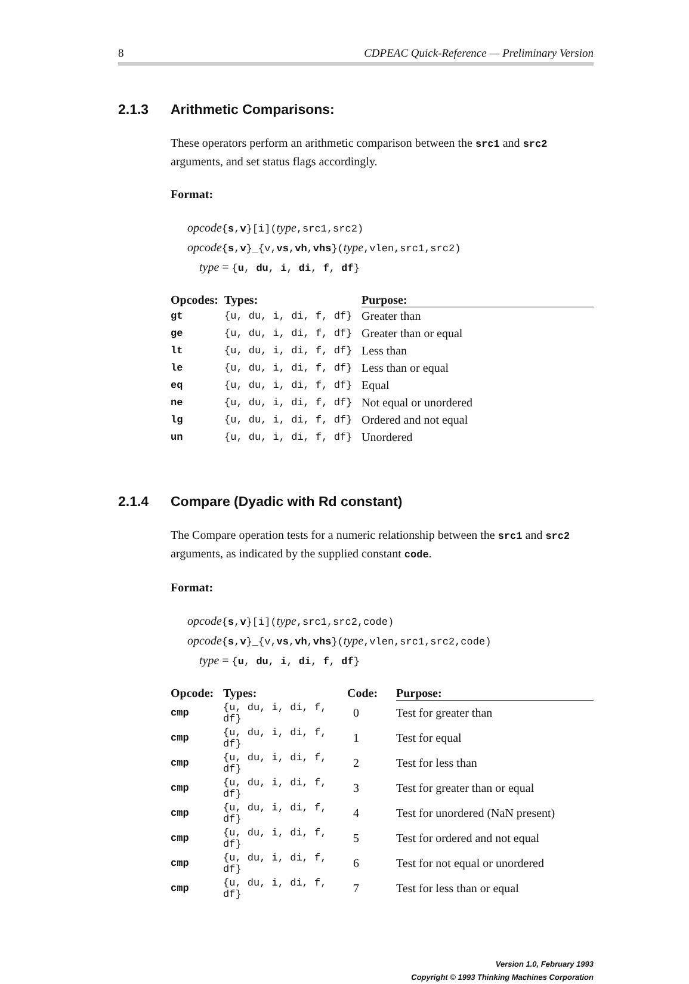8 CDPEAC Quick-Reference — Preliminary Version
2.1.3 Arithmetic Comparisons:
These operators perform an arithmetic comparison between the src1 and src2 arguments, and set status flags accordingly.
Format:
opcode{s,v}[i](type,src1,src2)
opcode{s,v}_{v,vs,vh,vhs}(type,vlen,src1,src2)
type = {u, du, i, di, f, df}
| Opcodes: | Types: | Purpose: |
| --- | --- | --- |
| gt | {u, du, i, di, f, df} | Greater than |
| ge | {u, du, i, di, f, df} | Greater than or equal |
| lt | {u, du, i, di, f, df} | Less than |
| le | {u, du, i, di, f, df} | Less than or equal |
| eq | {u, du, i, di, f, df} | Equal |
| ne | {u, du, i, di, f, df} | Not equal or unordered |
| lg | {u, du, i, di, f, df} | Ordered and not equal |
| un | {u, du, i, di, f, df} | Unordered |
2.1.4 Compare (Dyadic with Rd constant)
The Compare operation tests for a numeric relationship between the src1 and src2 arguments, as indicated by the supplied constant code.
Format:
opcode{s,v}[i](type,src1,src2,code)
opcode{s,v}_{v,vs,vh,vhs}(type,vlen,src1,src2,code)
type = {u, du, i, di, f, df}
| Opcode: | Types: | Code: | Purpose: |
| --- | --- | --- | --- |
| cmp | {u, du, i, di, f, df} | 0 | Test for greater than |
| cmp | {u, du, i, di, f, df} | 1 | Test for equal |
| cmp | {u, du, i, di, f, df} | 2 | Test for less than |
| cmp | {u, du, i, di, f, df} | 3 | Test for greater than or equal |
| cmp | {u, du, i, di, f, df} | 4 | Test for unordered (NaN present) |
| cmp | {u, du, i, di, f, df} | 5 | Test for ordered and not equal |
| cmp | {u, du, i, di, f, df} | 6 | Test for not equal or unordered |
| cmp | {u, du, i, di, f, df} | 7 | Test for less than or equal |
Version 1.0, February 1993
Copyright © 1993 Thinking Machines Corporation